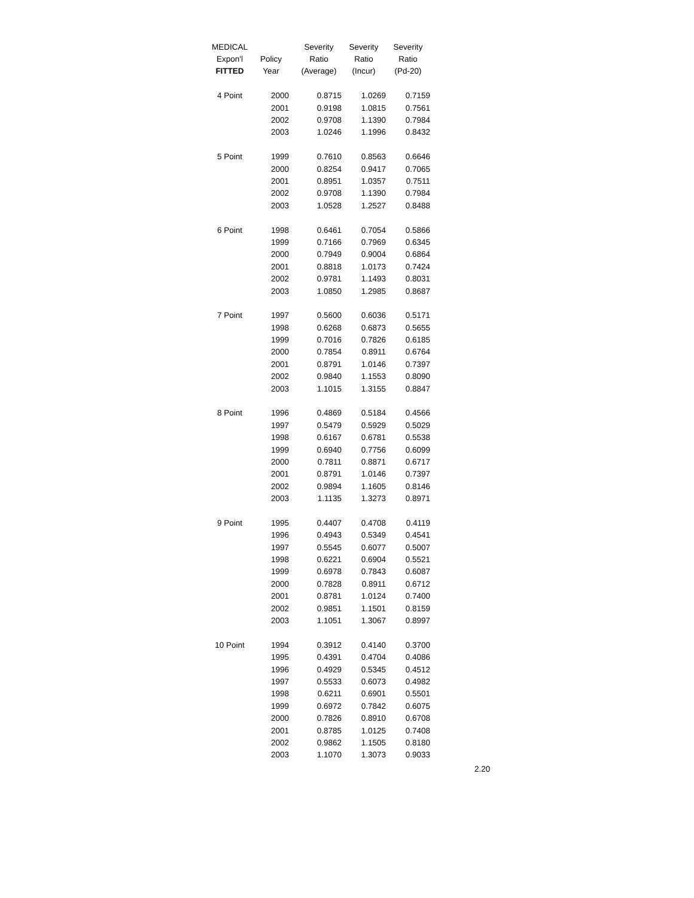| MEDICAL | | Severity | Severity | Severity |
| --- | --- | --- | --- | --- |
| Expon'l | Policy | Ratio | Ratio | Ratio |
| FITTED | Year | (Average) | (Incur) | (Pd-20) |
| 4 Point | 2000 | 0.8715 | 1.0269 | 0.7159 |
| | 2001 | 0.9198 | 1.0815 | 0.7561 |
| | 2002 | 0.9708 | 1.1390 | 0.7984 |
| | 2003 | 1.0246 | 1.1996 | 0.8432 |
| 5 Point | 1999 | 0.7610 | 0.8563 | 0.6646 |
| | 2000 | 0.8254 | 0.9417 | 0.7065 |
| | 2001 | 0.8951 | 1.0357 | 0.7511 |
| | 2002 | 0.9708 | 1.1390 | 0.7984 |
| | 2003 | 1.0528 | 1.2527 | 0.8488 |
| 6 Point | 1998 | 0.6461 | 0.7054 | 0.5866 |
| | 1999 | 0.7166 | 0.7969 | 0.6345 |
| | 2000 | 0.7949 | 0.9004 | 0.6864 |
| | 2001 | 0.8818 | 1.0173 | 0.7424 |
| | 2002 | 0.9781 | 1.1493 | 0.8031 |
| | 2003 | 1.0850 | 1.2985 | 0.8687 |
| 7 Point | 1997 | 0.5600 | 0.6036 | 0.5171 |
| | 1998 | 0.6268 | 0.6873 | 0.5655 |
| | 1999 | 0.7016 | 0.7826 | 0.6185 |
| | 2000 | 0.7854 | 0.8911 | 0.6764 |
| | 2001 | 0.8791 | 1.0146 | 0.7397 |
| | 2002 | 0.9840 | 1.1553 | 0.8090 |
| | 2003 | 1.1015 | 1.3155 | 0.8847 |
| 8 Point | 1996 | 0.4869 | 0.5184 | 0.4566 |
| | 1997 | 0.5479 | 0.5929 | 0.5029 |
| | 1998 | 0.6167 | 0.6781 | 0.5538 |
| | 1999 | 0.6940 | 0.7756 | 0.6099 |
| | 2000 | 0.7811 | 0.8871 | 0.6717 |
| | 2001 | 0.8791 | 1.0146 | 0.7397 |
| | 2002 | 0.9894 | 1.1605 | 0.8146 |
| | 2003 | 1.1135 | 1.3273 | 0.8971 |
| 9 Point | 1995 | 0.4407 | 0.4708 | 0.4119 |
| | 1996 | 0.4943 | 0.5349 | 0.4541 |
| | 1997 | 0.5545 | 0.6077 | 0.5007 |
| | 1998 | 0.6221 | 0.6904 | 0.5521 |
| | 1999 | 0.6978 | 0.7843 | 0.6087 |
| | 2000 | 0.7828 | 0.8911 | 0.6712 |
| | 2001 | 0.8781 | 1.0124 | 0.7400 |
| | 2002 | 0.9851 | 1.1501 | 0.8159 |
| | 2003 | 1.1051 | 1.3067 | 0.8997 |
| 10 Point | 1994 | 0.3912 | 0.4140 | 0.3700 |
| | 1995 | 0.4391 | 0.4704 | 0.4086 |
| | 1996 | 0.4929 | 0.5345 | 0.4512 |
| | 1997 | 0.5533 | 0.6073 | 0.4982 |
| | 1998 | 0.6211 | 0.6901 | 0.5501 |
| | 1999 | 0.6972 | 0.7842 | 0.6075 |
| | 2000 | 0.7826 | 0.8910 | 0.6708 |
| | 2001 | 0.8785 | 1.0125 | 0.7408 |
| | 2002 | 0.9862 | 1.1505 | 0.8180 |
| | 2003 | 1.1070 | 1.3073 | 0.9033 |
2.20